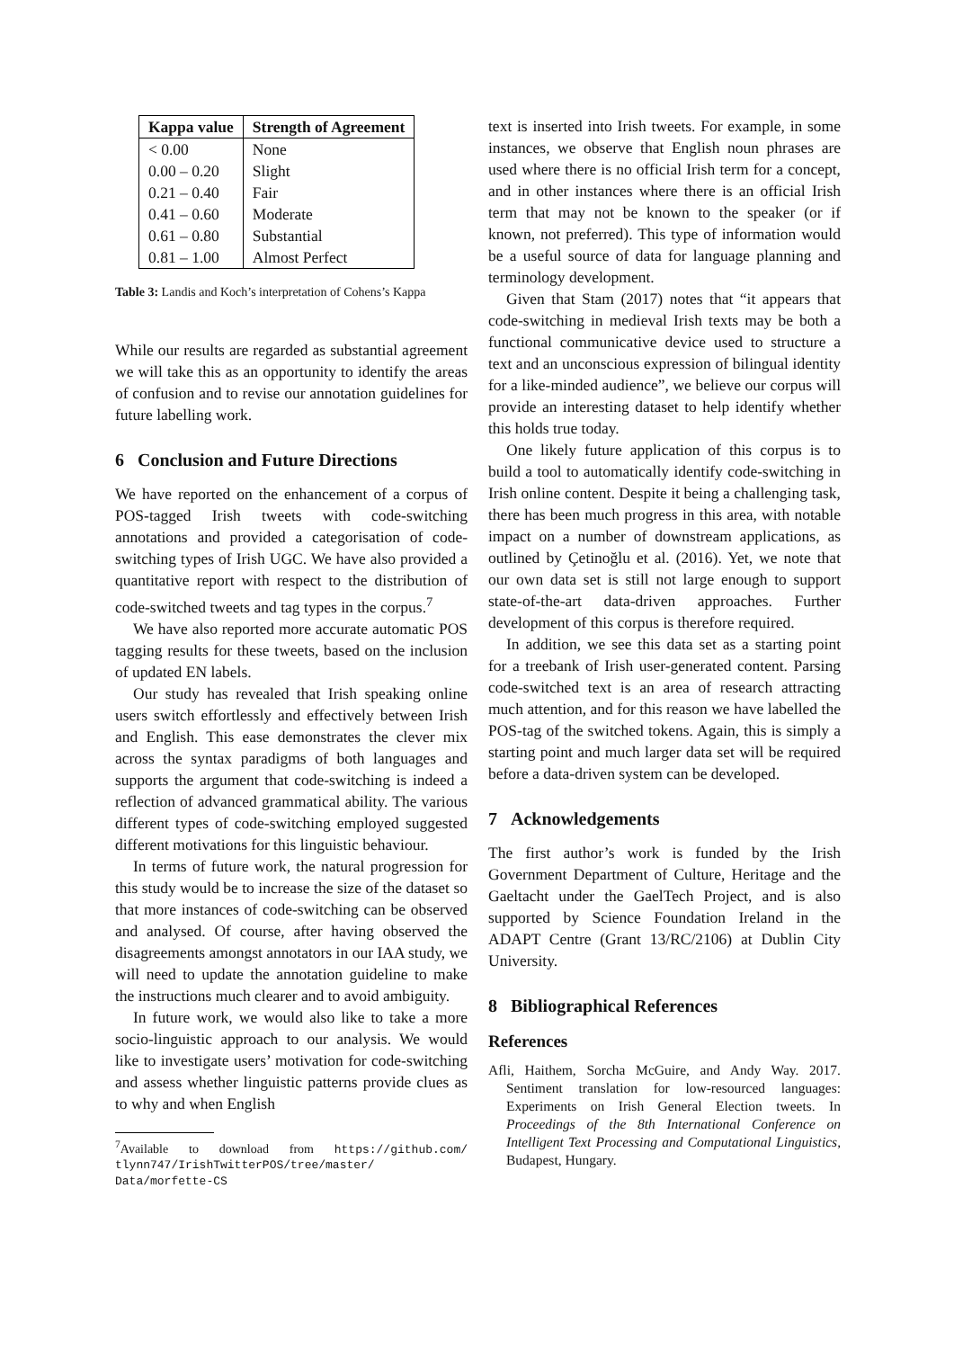| Kappa value | Strength of Agreement |
| --- | --- |
| < 0.00 | None |
| 0.00 – 0.20 | Slight |
| 0.21 – 0.40 | Fair |
| 0.41 – 0.60 | Moderate |
| 0.61 – 0.80 | Substantial |
| 0.81 – 1.00 | Almost Perfect |
Table 3: Landis and Koch’s interpretation of Cohens’s Kappa
While our results are regarded as substantial agreement we will take this as an opportunity to identify the areas of confusion and to revise our annotation guidelines for future labelling work.
6 Conclusion and Future Directions
We have reported on the enhancement of a corpus of POS-tagged Irish tweets with code-switching annotations and provided a categorisation of code-switching types of Irish UGC. We have also provided a quantitative report with respect to the distribution of code-switched tweets and tag types in the corpus.<sup>7</sup>
We have also reported more accurate automatic POS tagging results for these tweets, based on the inclusion of updated EN labels.
Our study has revealed that Irish speaking online users switch effortlessly and effectively between Irish and English. This ease demonstrates the clever mix across the syntax paradigms of both languages and supports the argument that code-switching is indeed a reflection of advanced grammatical ability. The various different types of code-switching employed suggested different motivations for this linguistic behaviour.
In terms of future work, the natural progression for this study would be to increase the size of the dataset so that more instances of code-switching can be observed and analysed. Of course, after having observed the disagreements amongst annotators in our IAA study, we will need to update the annotation guideline to make the instructions much clearer and to avoid ambiguity.
In future work, we would also like to take a more socio-linguistic approach to our analysis. We would like to investigate users’ motivation for code-switching and assess whether linguistic patterns provide clues as to why and when English
<sup>7</sup> Available to download from https://github.com/ tlynn747/IrishTwitterPOS/tree/master/ Data/morfette-CS
text is inserted into Irish tweets. For example, in some instances, we observe that English noun phrases are used where there is no official Irish term for a concept, and in other instances where there is an official Irish term that may not be known to the speaker (or if known, not preferred). This type of information would be a useful source of data for language planning and terminology development.
Given that Stam (2017) notes that “it appears that code-switching in medieval Irish texts may be both a functional communicative device used to structure a text and an unconscious expression of bilingual identity for a like-minded audience”, we believe our corpus will provide an interesting dataset to help identify whether this holds true today.
One likely future application of this corpus is to build a tool to automatically identify code-switching in Irish online content. Despite it being a challenging task, there has been much progress in this area, with notable impact on a number of downstream applications, as outlined by Çetinoğlu et al. (2016). Yet, we note that our own data set is still not large enough to support state-of-the-art data-driven approaches. Further development of this corpus is therefore required.
In addition, we see this data set as a starting point for a treebank of Irish user-generated content. Parsing code-switched text is an area of research attracting much attention, and for this reason we have labelled the POS-tag of the switched tokens. Again, this is simply a starting point and much larger data set will be required before a data-driven system can be developed.
7 Acknowledgements
The first author’s work is funded by the Irish Government Department of Culture, Heritage and the Gaeltacht under the GaelTech Project, and is also supported by Science Foundation Ireland in the ADAPT Centre (Grant 13/RC/2106) at Dublin City University.
8 Bibliographical References
References
Afli, Haithem, Sorcha McGuire, and Andy Way. 2017. Sentiment translation for low-resourced languages: Experiments on Irish General Election tweets. In Proceedings of the 8th International Conference on Intelligent Text Processing and Computational Linguistics, Budapest, Hungary.